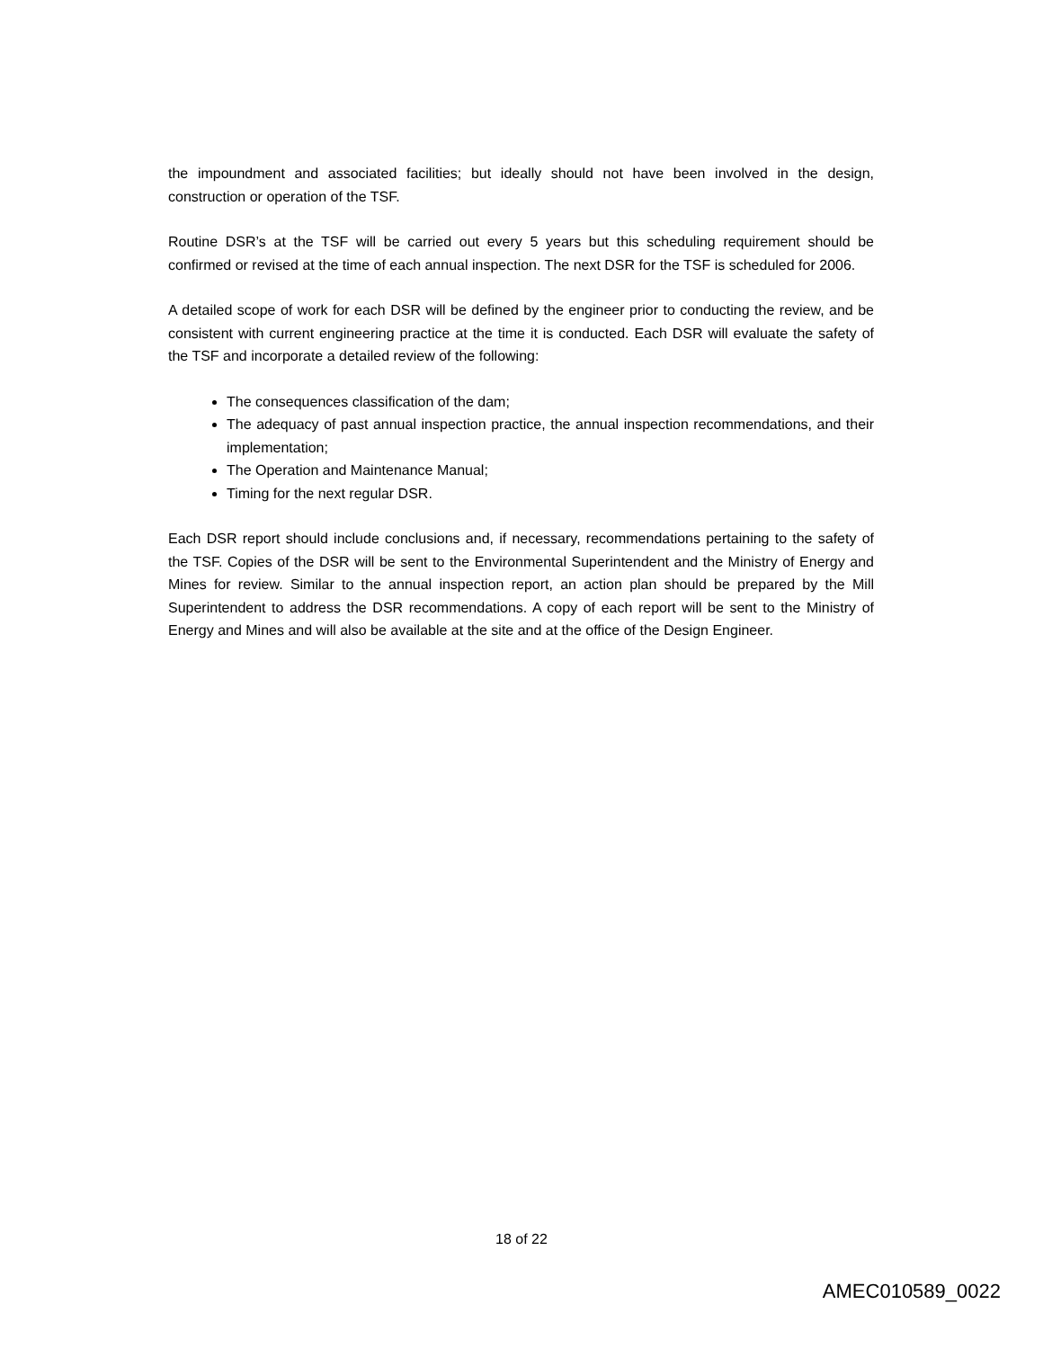the impoundment and associated facilities; but ideally should not have been involved in the design, construction or operation of the TSF.
Routine DSR’s at the TSF will be carried out every 5 years but this scheduling requirement should be confirmed or revised at the time of each annual inspection. The next DSR for the TSF is scheduled for 2006.
A detailed scope of work for each DSR will be defined by the engineer prior to conducting the review, and be consistent with current engineering practice at the time it is conducted. Each DSR will evaluate the safety of the TSF and incorporate a detailed review of the following:
The consequences classification of the dam;
The adequacy of past annual inspection practice, the annual inspection recommendations, and their implementation;
The Operation and Maintenance Manual;
Timing for the next regular DSR.
Each DSR report should include conclusions and, if necessary, recommendations pertaining to the safety of the TSF. Copies of the DSR will be sent to the Environmental Superintendent and the Ministry of Energy and Mines for review. Similar to the annual inspection report, an action plan should be prepared by the Mill Superintendent to address the DSR recommendations. A copy of each report will be sent to the Ministry of Energy and Mines and will also be available at the site and at the office of the Design Engineer.
18 of 22
AMEC010589_0022